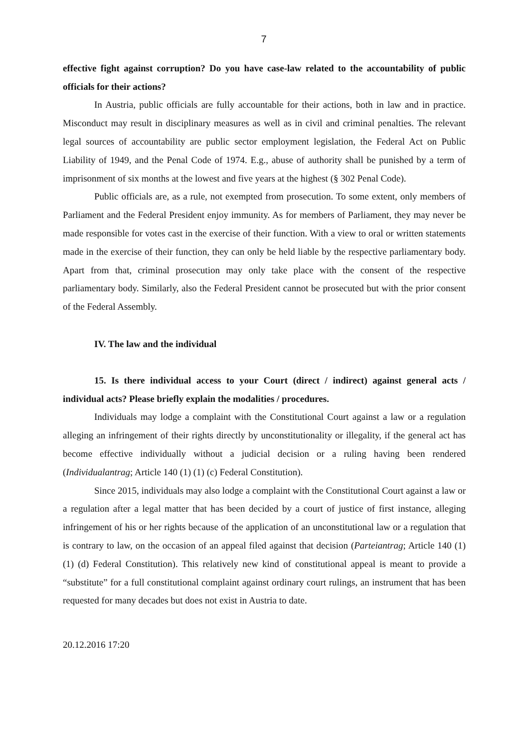7
effective fight against corruption? Do you have case-law related to the accountability of public officials for their actions?
In Austria, public officials are fully accountable for their actions, both in law and in practice. Misconduct may result in disciplinary measures as well as in civil and criminal penalties. The relevant legal sources of accountability are public sector employment legislation, the Federal Act on Public Liability of 1949, and the Penal Code of 1974. E.g., abuse of authority shall be punished by a term of imprisonment of six months at the lowest and five years at the highest (§ 302 Penal Code).
Public officials are, as a rule, not exempted from prosecution. To some extent, only members of Parliament and the Federal President enjoy immunity. As for members of Parliament, they may never be made responsible for votes cast in the exercise of their function. With a view to oral or written statements made in the exercise of their function, they can only be held liable by the respective parliamentary body. Apart from that, criminal prosecution may only take place with the consent of the respective parliamentary body. Similarly, also the Federal President cannot be prosecuted but with the prior consent of the Federal Assembly.
IV. The law and the individual
15. Is there individual access to your Court (direct / indirect) against general acts / individual acts? Please briefly explain the modalities / procedures.
Individuals may lodge a complaint with the Constitutional Court against a law or a regulation alleging an infringement of their rights directly by unconstitutionality or illegality, if the general act has become effective individually without a judicial decision or a ruling having been rendered (Individualantrag; Article 140 (1) (1) (c) Federal Constitution).
Since 2015, individuals may also lodge a complaint with the Constitutional Court against a law or a regulation after a legal matter that has been decided by a court of justice of first instance, alleging infringement of his or her rights because of the application of an unconstitutional law or a regulation that is contrary to law, on the occasion of an appeal filed against that decision (Parteiantrag; Article 140 (1) (1) (d) Federal Constitution). This relatively new kind of constitutional appeal is meant to provide a “substitute” for a full constitutional complaint against ordinary court rulings, an instrument that has been requested for many decades but does not exist in Austria to date.
20.12.2016 17:20